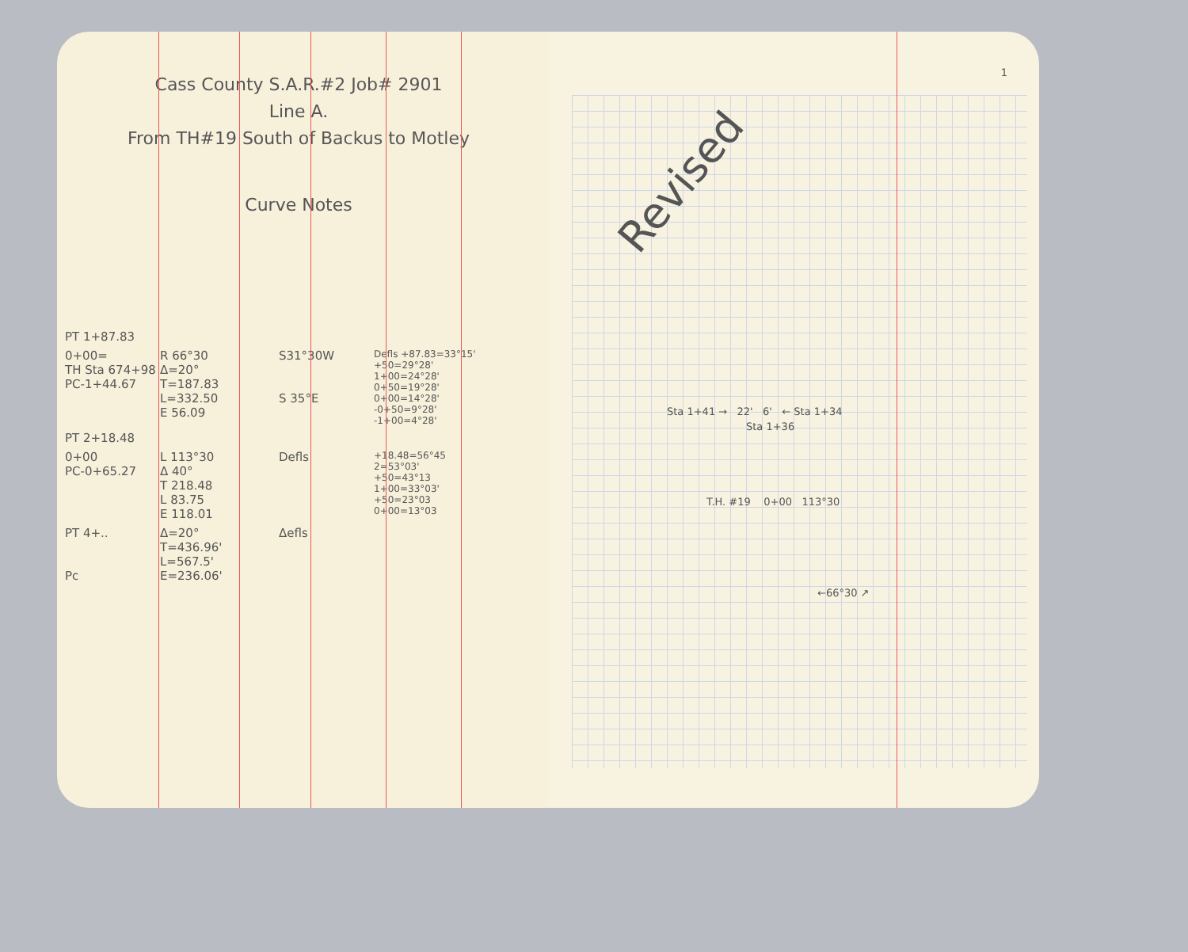Cass County S.A.R.#2 Job# 2901
Line A.
From TH#19 South of Backus to Motley
Curve Notes
PT 1+87.83
0+00=
TH Sta 674+98
PC-1+44.67
R 66°30
Δ=20°
T=187.83
L=332.50
E 56.09
S31°30W
S 35°E
Defls +87.83=33°15'
+50=29°28'
1+00=24°28'
0+50=19°28'
0+00=14°28'
-0+50=9°28'
-1+00=4°28'
PT 2+18.48
0+00
PC-0+65.27
L 113°30
Δ 40°
T 218.48
L 83.75
E 118.01
Defls
+18.48=56°45
2=53°03'
+50=43°13
1+00=33°03'
+50=23°03
0+00=13°03
PT 4+..
Pc
Δ=20°
T=436.96'
L=567.5'
E=236.06'
Δefls
1
Revised
Sta 1+41 → 22' 6' ← Sta 1+34
Sta 1+36
T.H. #19 0+00 113°30
←66°30 ↗